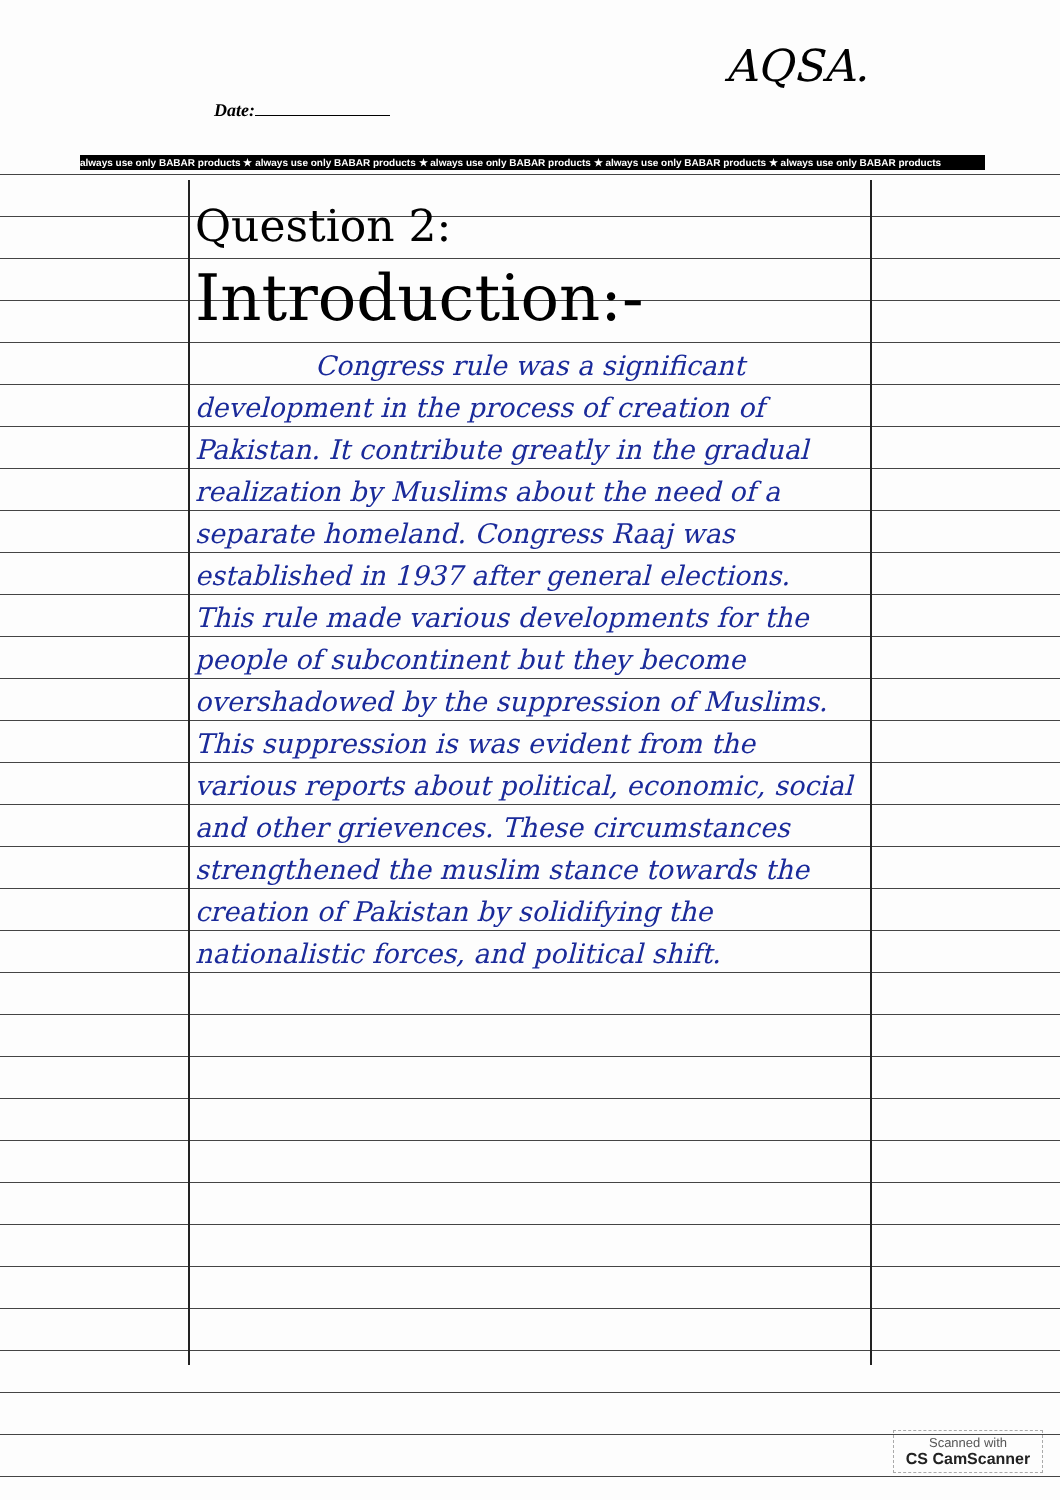AQSA.
Date:
always use only BABAR products ★ always use only BABAR products ★ always use only BABAR products ★ always use only BABAR products ★ always use only BABAR products
Question 2:
Introduction:-
Congress rule was a significant development in the process of creation of Pakistan. It contribute greatly in the gradual realization by Muslims about the need of a separate homeland. Congress Raaj was established in 1937 after general elections. This rule made various developments for the people of subcontinent but they become overshadowed by the suppression of Muslims. This suppression is was evident from the various reports about political, economic, social and other grievences. These circumstances strengthened the muslim stance towards the creation of Pakistan by solidifying the nationalistic forces, and political shift.
Scanned with
CS CamScanner